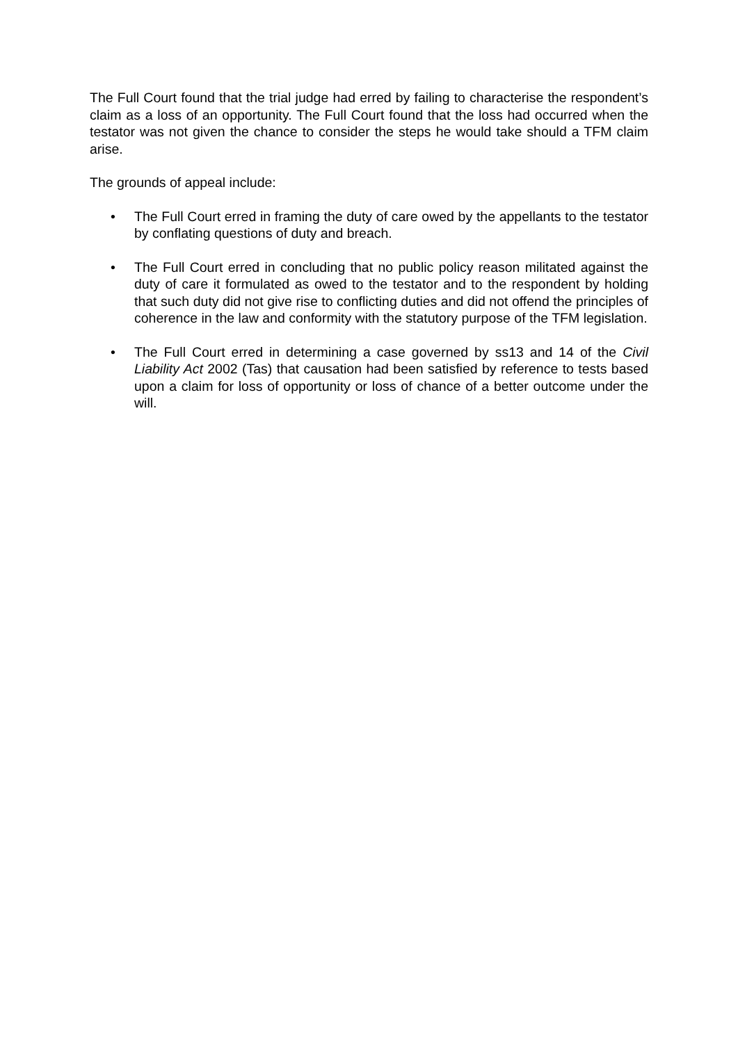The Full Court found that the trial judge had erred by failing to characterise the respondent’s claim as a loss of an opportunity. The Full Court found that the loss had occurred when the testator was not given the chance to consider the steps he would take should a TFM claim arise.
The grounds of appeal include:
• The Full Court erred in framing the duty of care owed by the appellants to the testator by conflating questions of duty and breach.
• The Full Court erred in concluding that no public policy reason militated against the duty of care it formulated as owed to the testator and to the respondent by holding that such duty did not give rise to conflicting duties and did not offend the principles of coherence in the law and conformity with the statutory purpose of the TFM legislation.
• The Full Court erred in determining a case governed by ss13 and 14 of the Civil Liability Act 2002 (Tas) that causation had been satisfied by reference to tests based upon a claim for loss of opportunity or loss of chance of a better outcome under the will.